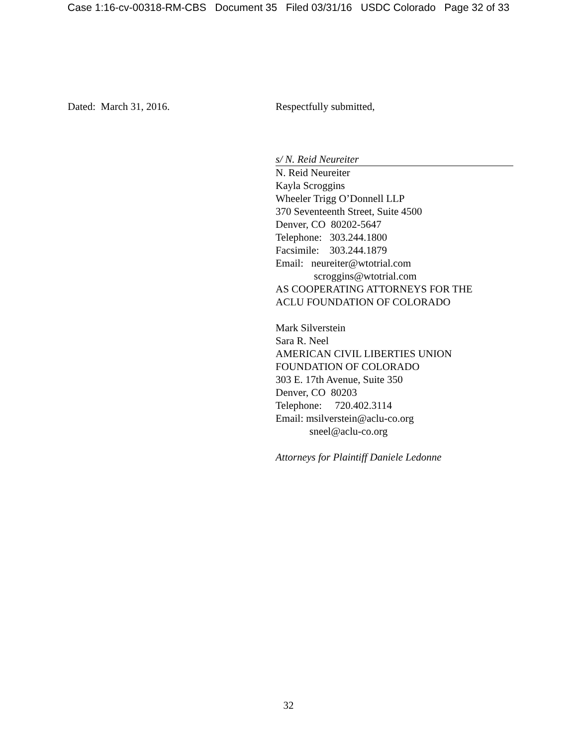Case 1:16-cv-00318-RM-CBS Document 35 Filed 03/31/16 USDC Colorado Page 32 of 33
Dated: March 31, 2016. Respectfully submitted,
s/ N. Reid Neureiter
N. Reid Neureiter
Kayla Scroggins
Wheeler Trigg O’Donnell LLP
370 Seventeenth Street, Suite 4500
Denver, CO 80202-5647
Telephone: 303.244.1800
Facsimile: 303.244.1879
Email: neureiter@wtotrial.com
scroggins@wtotrial.com
AS COOPERATING ATTORNEYS FOR THE
ACLU FOUNDATION OF COLORADO
Mark Silverstein
Sara R. Neel
AMERICAN CIVIL LIBERTIES UNION
FOUNDATION OF COLORADO
303 E. 17th Avenue, Suite 350
Denver, CO 80203
Telephone: 720.402.3114
Email: msilverstein@aclu-co.org
sneel@aclu-co.org
Attorneys for Plaintiff Daniele Ledonne
32